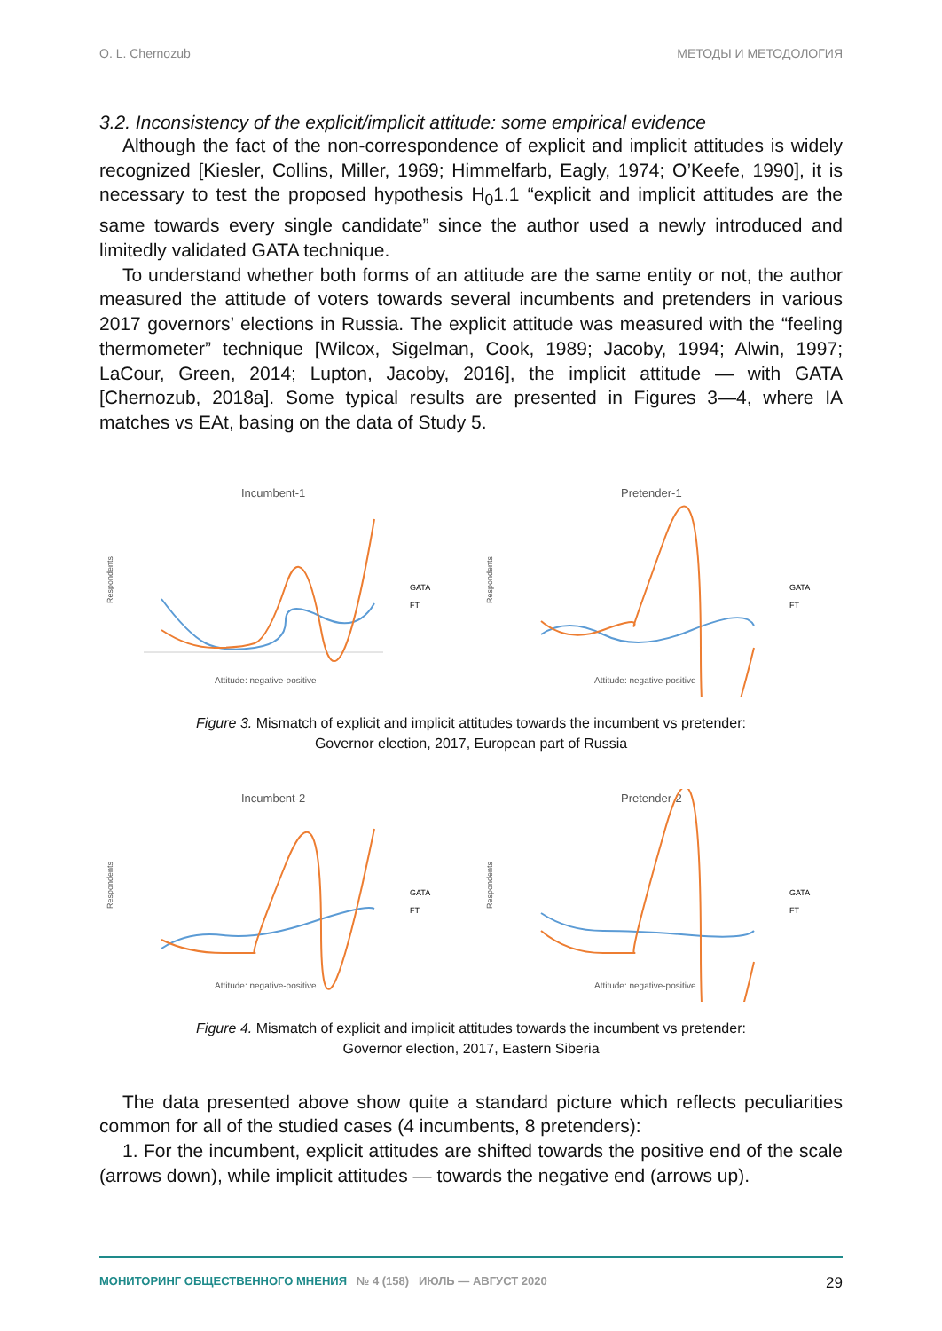O. L. Chernozub МЕТОДЫ И МЕТОДОЛОГИЯ
3.2. Inconsistency of the explicit/implicit attitude: some empirical evidence
Although the fact of the non-correspondence of explicit and implicit attitudes is widely recognized [Kiesler, Collins, Miller, 1969; Himmelfarb, Eagly, 1974; O’Keefe, 1990], it is necessary to test the proposed hypothesis H<sub>0</sub>1.1 “explicit and implicit attitudes are the same towards every single candidate” since the author used a newly introduced and limitedly validated GATA technique.
To understand whether both forms of an attitude are the same entity or not, the author measured the attitude of voters towards several incumbents and pretenders in various 2017 governors’ elections in Russia. The explicit attitude was measured with the “feeling thermometer” technique [Wilcox, Sigelman, Cook, 1989; Jacoby, 1994; Alwin, 1997; LaCour, Green, 2014; Lupton, Jacoby, 2016], the implicit attitude — with GATA [Chernozub, 2018a]. Some typical results are presented in Figures 3—4, where IA matches vs EAt, basing on the data of Study 5.
Incumbent-1
Respondents
GATA
FT
Attitude: negative-positive
Pretender-1
Respondents
GATA
FT
Attitude: negative-positive
Figure 3. Mismatch of explicit and implicit attitudes towards the incumbent vs pretender:
Governor election, 2017, European part of Russia
Incumbent-2
Respondents
GATA
FT
Attitude: negative-positive
Pretender-2
Respondents
GATA
FT
Attitude: negative-positive
Figure 4. Mismatch of explicit and implicit attitudes towards the incumbent vs pretender:
Governor election, 2017, Eastern Siberia
The data presented above show quite a standard picture which reflects peculiarities common for all of the studied cases (4 incumbents, 8 pretenders):
1. For the incumbent, explicit attitudes are shifted towards the positive end of the scale (arrows down), while implicit attitudes — towards the negative end (arrows up).
МОНИТОРИНГ ОБЩЕСТВЕННОГО МНЕНИЯ № 4 (158) ИЮЛЬ — АВГУСТ 2020 29